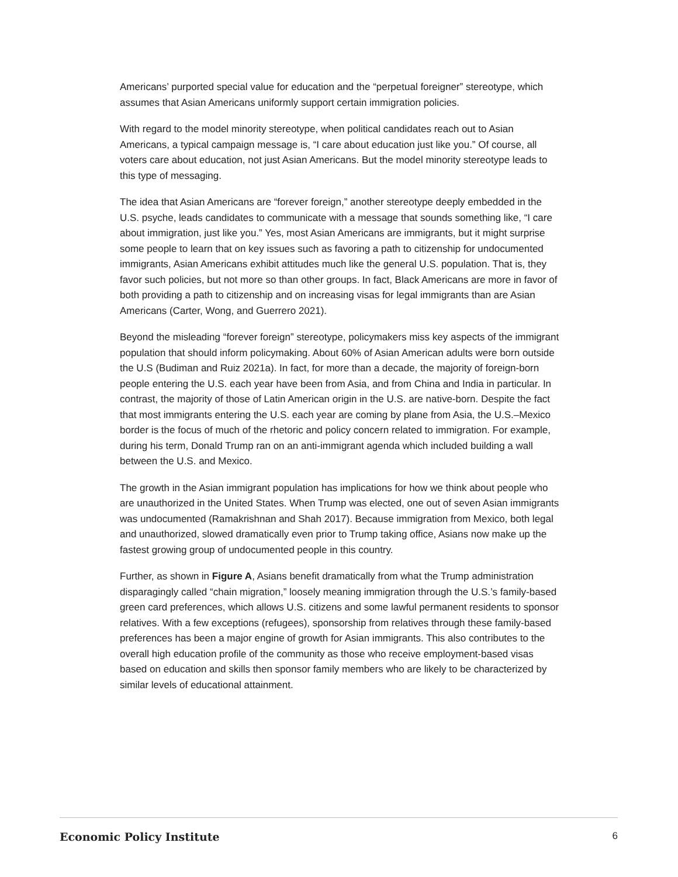Americans’ purported special value for education and the “perpetual foreigner” stereotype, which assumes that Asian Americans uniformly support certain immigration policies.
With regard to the model minority stereotype, when political candidates reach out to Asian Americans, a typical campaign message is, “I care about education just like you.” Of course, all voters care about education, not just Asian Americans. But the model minority stereotype leads to this type of messaging.
The idea that Asian Americans are “forever foreign,” another stereotype deeply embedded in the U.S. psyche, leads candidates to communicate with a message that sounds something like, “I care about immigration, just like you.” Yes, most Asian Americans are immigrants, but it might surprise some people to learn that on key issues such as favoring a path to citizenship for undocumented immigrants, Asian Americans exhibit attitudes much like the general U.S. population. That is, they favor such policies, but not more so than other groups. In fact, Black Americans are more in favor of both providing a path to citizenship and on increasing visas for legal immigrants than are Asian Americans (Carter, Wong, and Guerrero 2021).
Beyond the misleading “forever foreign” stereotype, policymakers miss key aspects of the immigrant population that should inform policymaking. About 60% of Asian American adults were born outside the U.S (Budiman and Ruiz 2021a). In fact, for more than a decade, the majority of foreign-born people entering the U.S. each year have been from Asia, and from China and India in particular. In contrast, the majority of those of Latin American origin in the U.S. are native-born. Despite the fact that most immigrants entering the U.S. each year are coming by plane from Asia, the U.S.–Mexico border is the focus of much of the rhetoric and policy concern related to immigration. For example, during his term, Donald Trump ran on an anti-immigrant agenda which included building a wall between the U.S. and Mexico.
The growth in the Asian immigrant population has implications for how we think about people who are unauthorized in the United States. When Trump was elected, one out of seven Asian immigrants was undocumented (Ramakrishnan and Shah 2017). Because immigration from Mexico, both legal and unauthorized, slowed dramatically even prior to Trump taking office, Asians now make up the fastest growing group of undocumented people in this country.
Further, as shown in Figure A, Asians benefit dramatically from what the Trump administration disparagingly called “chain migration,” loosely meaning immigration through the U.S.’s family-based green card preferences, which allows U.S. citizens and some lawful permanent residents to sponsor relatives. With a few exceptions (refugees), sponsorship from relatives through these family-based preferences has been a major engine of growth for Asian immigrants. This also contributes to the overall high education profile of the community as those who receive employment-based visas based on education and skills then sponsor family members who are likely to be characterized by similar levels of educational attainment.
Economic Policy Institute 6